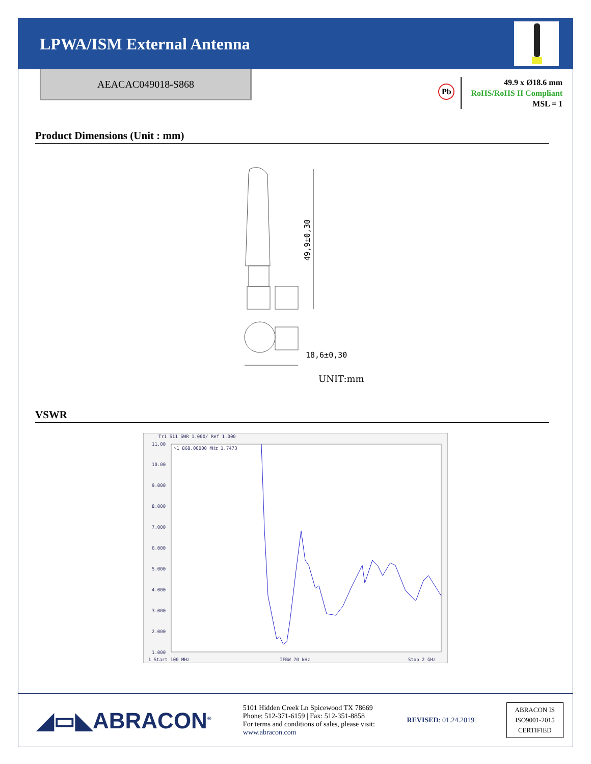LPWA/ISM External Antenna
AEACAC049018-S868
Pb
49.9 x Ø18.6 mm
RoHS/RoHS II Compliant
MSL = 1
Product Dimensions (Unit : mm)
49,9±0,30
18,6±0,30
UNIT:mm
VSWR
Tr1 S11 SWR 1.000/ Ref 1.000
>1 868.00000 MHz 1.7473
11.00
10.00
9.000
8.000
7.000
6.000
5.000
4.000
3.000
2.000
1.000
1 Start 100 MHz
IFBW 70 kHz
Stop 2 GHz
◢▭◣ABRACON<sup>®</sup>
5101 Hidden Creek Ln Spicewood TX 78669
Phone: 512-371-6159 | Fax: 512-351-8858
For terms and conditions of sales, please visit:
www.abracon.com
REVISED: 01.24.2019
ABRACON IS
ISO9001-2015
CERTIFIED